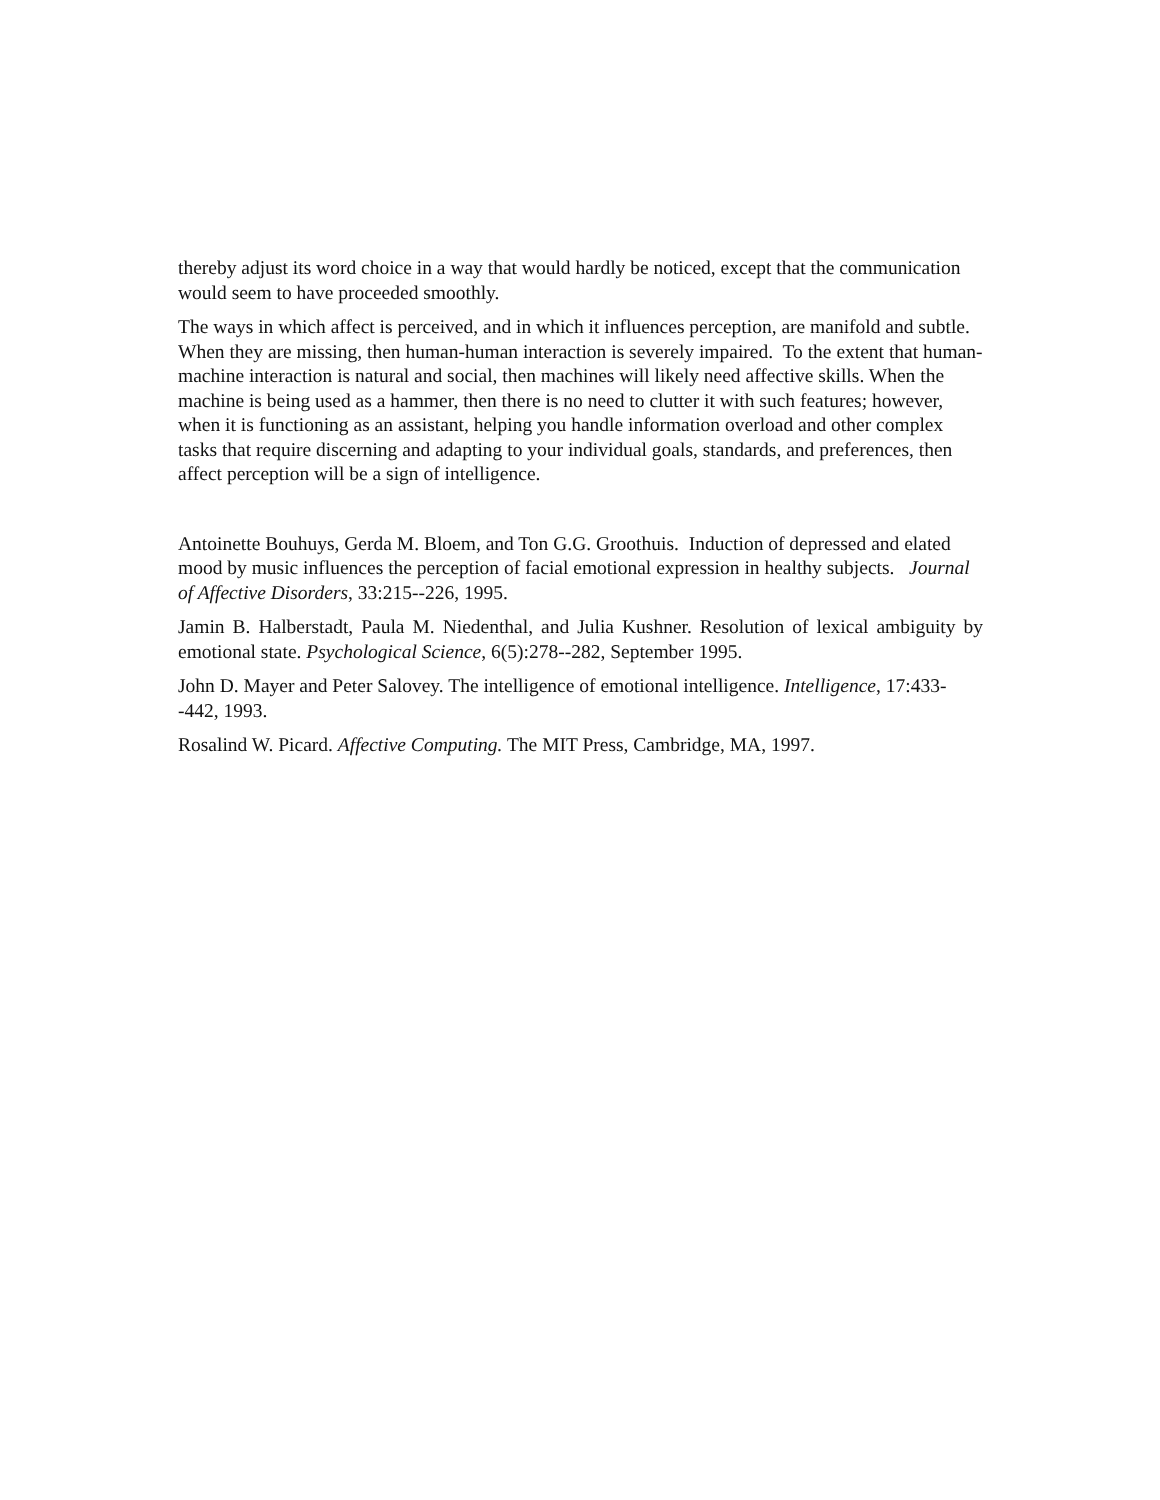thereby adjust its word choice in a way that would hardly be noticed, except that the communication would seem to have proceeded smoothly.
The ways in which affect is perceived, and in which it influences perception, are manifold and subtle. When they are missing, then human-human interaction is severely impaired. To the extent that human-machine interaction is natural and social, then machines will likely need affective skills. When the machine is being used as a hammer, then there is no need to clutter it with such features; however, when it is functioning as an assistant, helping you handle information overload and other complex tasks that require discerning and adapting to your individual goals, standards, and preferences, then affect perception will be a sign of intelligence.
Antoinette Bouhuys, Gerda M. Bloem, and Ton G.G. Groothuis. Induction of depressed and elated mood by music influences the perception of facial emotional expression in healthy subjects. Journal of Affective Disorders, 33:215--226, 1995.
Jamin B. Halberstadt, Paula M. Niedenthal, and Julia Kushner. Resolution of lexical ambiguity by emotional state. Psychological Science, 6(5):278--282, September 1995.
John D. Mayer and Peter Salovey. The intelligence of emotional intelligence. Intelligence, 17:433--442, 1993.
Rosalind W. Picard. Affective Computing. The MIT Press, Cambridge, MA, 1997.